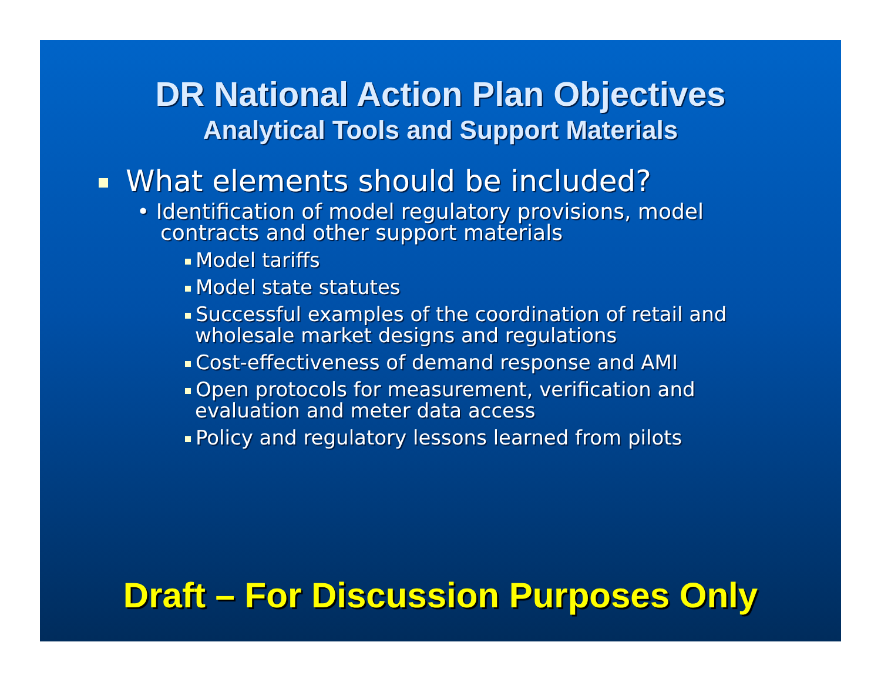DR National Action Plan Objectives
Analytical Tools and Support Materials
What elements should be included?
• Identification of model regulatory provisions, model contracts and other support materials
Model tariffs
Model state statutes
Successful examples of the coordination of retail and wholesale market designs and regulations
Cost-effectiveness of demand response and AMI
Open protocols for measurement, verification and evaluation and meter data access
Policy and regulatory lessons learned from pilots
Draft – For Discussion Purposes Only